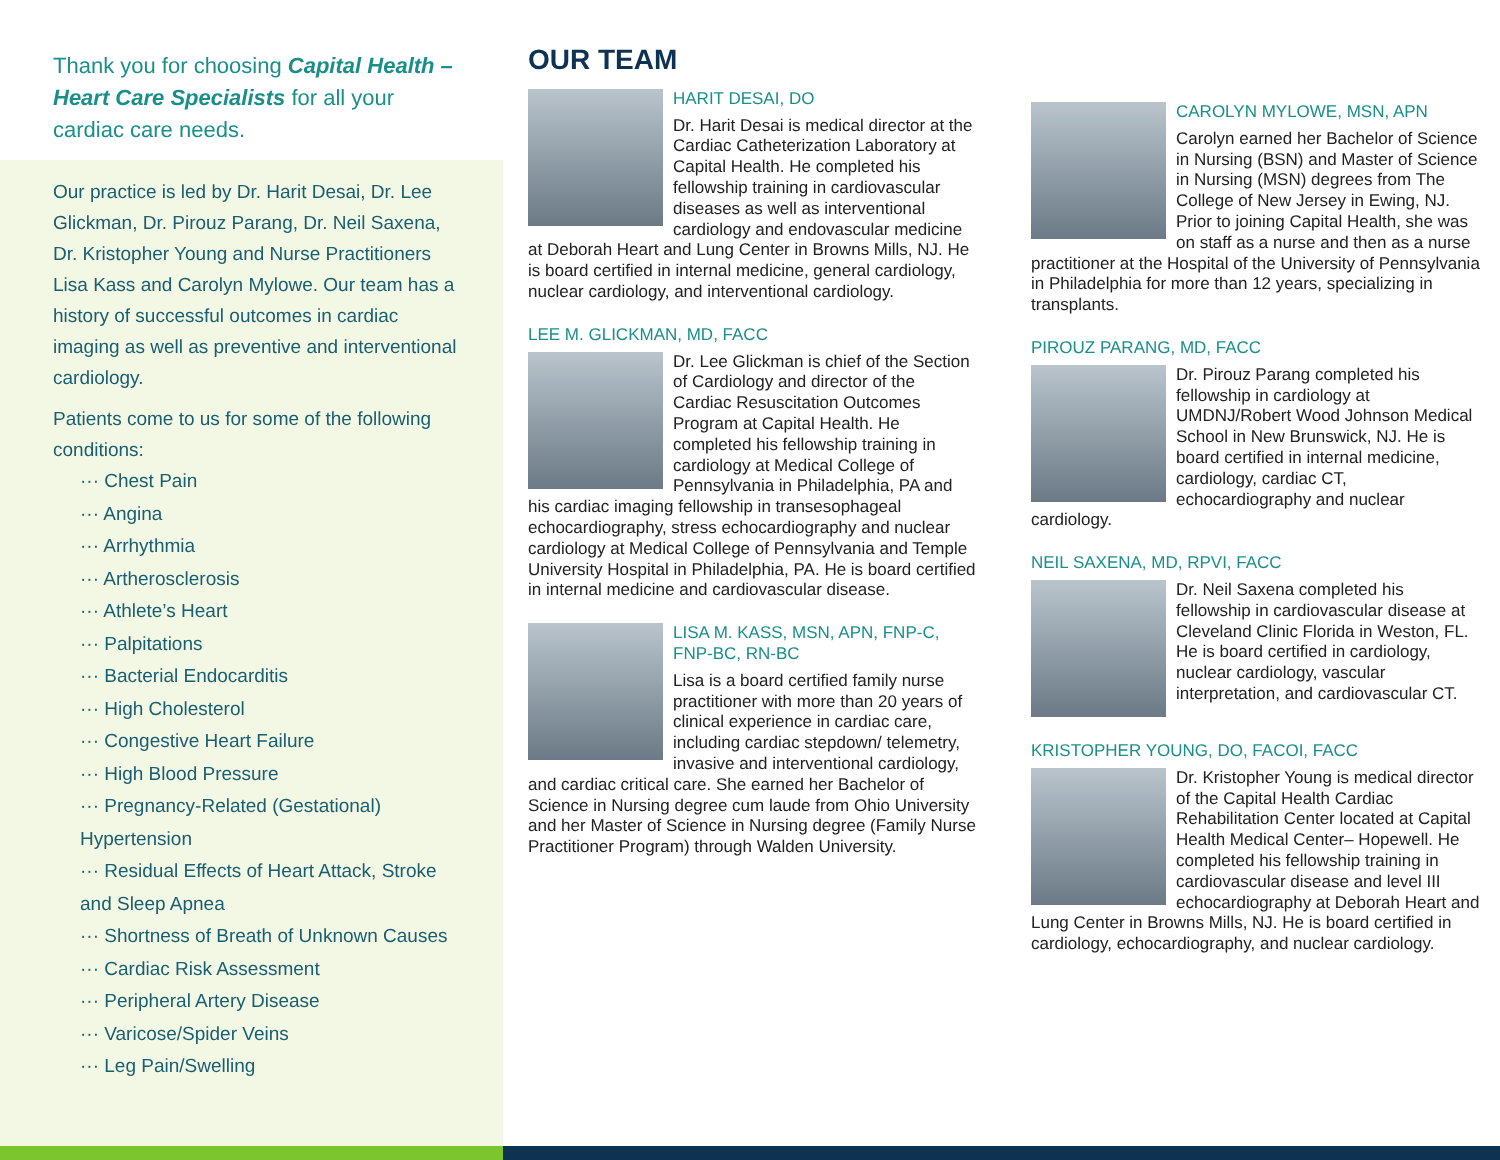Thank you for choosing Capital Health – Heart Care Specialists for all your cardiac care needs.
Our practice is led by Dr. Harit Desai, Dr. Lee Glickman, Dr. Pirouz Parang, Dr. Neil Saxena, Dr. Kristopher Young and Nurse Practitioners Lisa Kass and Carolyn Mylowe. Our team has a history of successful outcomes in cardiac imaging as well as preventive and interventional cardiology.
Patients come to us for some of the following conditions:
··· Chest Pain
··· Angina
··· Arrhythmia
··· Artherosclerosis
··· Athlete’s Heart
··· Palpitations
··· Bacterial Endocarditis
··· High Cholesterol
··· Congestive Heart Failure
··· High Blood Pressure
··· Pregnancy-Related (Gestational) Hypertension
··· Residual Effects of Heart Attack, Stroke and Sleep Apnea
··· Shortness of Breath of Unknown Causes
··· Cardiac Risk Assessment
··· Peripheral Artery Disease
··· Varicose/Spider Veins
··· Leg Pain/Swelling
OUR TEAM
HARIT DESAI, DO
Dr. Harit Desai is medical director at the Cardiac Catheterization Laboratory at Capital Health. He completed his fellowship training in cardiovascular diseases as well as interventional cardiology and endovascular medicine at Deborah Heart and Lung Center in Browns Mills, NJ. He is board certified in internal medicine, general cardiology, nuclear cardiology, and interventional cardiology.
LEE M. GLICKMAN, MD, FACC
Dr. Lee Glickman is chief of the Section of Cardiology and director of the Cardiac Resuscitation Outcomes Program at Capital Health. He completed his fellowship training in cardiology at Medical College of Pennsylvania in Philadelphia, PA and his cardiac imaging fellowship in transesophageal echocardiography, stress echocardiography and nuclear cardiology at Medical College of Pennsylvania and Temple University Hospital in Philadelphia, PA. He is board certified in internal medicine and cardiovascular disease.
LISA M. KASS, MSN, APN, FNP-C, FNP-BC, RN-BC
Lisa is a board certified family nurse practitioner with more than 20 years of clinical experience in cardiac care, including cardiac stepdown/ telemetry, invasive and interventional cardiology, and cardiac critical care. She earned her Bachelor of Science in Nursing degree cum laude from Ohio University and her Master of Science in Nursing degree (Family Nurse Practitioner Program) through Walden University.
CAROLYN MYLOWE, MSN, APN
Carolyn earned her Bachelor of Science in Nursing (BSN) and Master of Science in Nursing (MSN) degrees from The College of New Jersey in Ewing, NJ. Prior to joining Capital Health, she was on staff as a nurse and then as a nurse practitioner at the Hospital of the University of Pennsylvania in Philadelphia for more than 12 years, specializing in transplants.
PIROUZ PARANG, MD, FACC
Dr. Pirouz Parang completed his fellowship in cardiology at UMDNJ/Robert Wood Johnson Medical School in New Brunswick, NJ. He is board certified in internal medicine, cardiology, cardiac CT, echocardiography and nuclear cardiology.
NEIL SAXENA, MD, RPVI, FACC
Dr. Neil Saxena completed his fellowship in cardiovascular disease at Cleveland Clinic Florida in Weston, FL. He is board certified in cardiology, nuclear cardiology, vascular interpretation, and cardiovascular CT.
KRISTOPHER YOUNG, DO, FACOI, FACC
Dr. Kristopher Young is medical director of the Capital Health Cardiac Rehabilitation Center located at Capital Health Medical Center– Hopewell. He completed his fellowship training in cardiovascular disease and level III echocardiography at Deborah Heart and Lung Center in Browns Mills, NJ. He is board certified in cardiology, echocardiography, and nuclear cardiology.